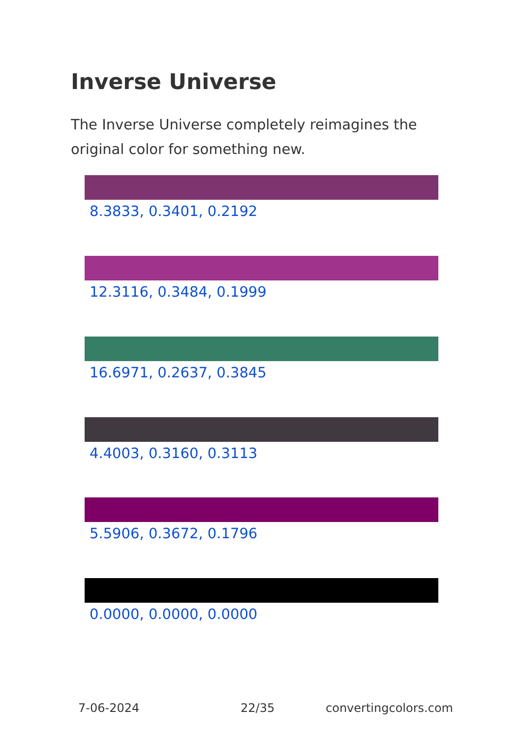Inverse Universe
The Inverse Universe completely reimagines the original color for something new.
8.3833, 0.3401, 0.2192
12.3116, 0.3484, 0.1999
16.6971, 0.2637, 0.3845
4.4003, 0.3160, 0.3113
5.5906, 0.3672, 0.1796
0.0000, 0.0000, 0.0000
7-06-2024 22/35 convertingcolors.com